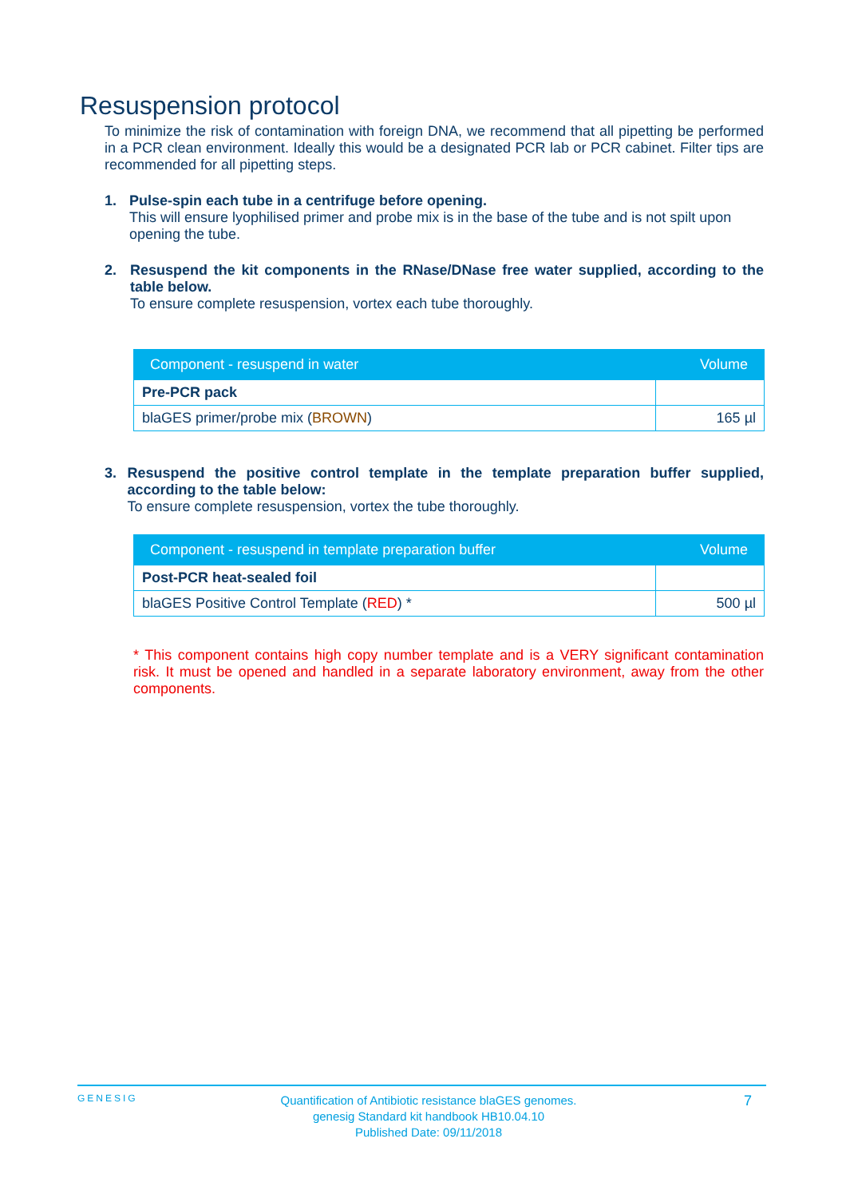Resuspension protocol
To minimize the risk of contamination with foreign DNA, we recommend that all pipetting be performed in a PCR clean environment. Ideally this would be a designated PCR lab or PCR cabinet. Filter tips are recommended for all pipetting steps.
1. Pulse-spin each tube in a centrifuge before opening.
This will ensure lyophilised primer and probe mix is in the base of the tube and is not spilt upon opening the tube.
2. Resuspend the kit components in the RNase/DNase free water supplied, according to the table below.
To ensure complete resuspension, vortex each tube thoroughly.
| Component - resuspend in water | Volume |
| --- | --- |
| Pre-PCR pack | |
| blaGES primer/probe mix ( BROWN ) | 165 µl |
3. Resuspend the positive control template in the template preparation buffer supplied, according to the table below:
To ensure complete resuspension, vortex the tube thoroughly.
| Component - resuspend in template preparation buffer | Volume |
| --- | --- |
| Post-PCR heat-sealed foil | |
| blaGES Positive Control Template ( RED ) * | 500 µl |
* This component contains high copy number template and is a VERY significant contamination risk. It must be opened and handled in a separate laboratory environment, away from the other components.
GENESIG
Quantification of Antibiotic resistance blaGES genomes.
genesig Standard kit handbook HB10.04.10
Published Date: 09/11/2018
7